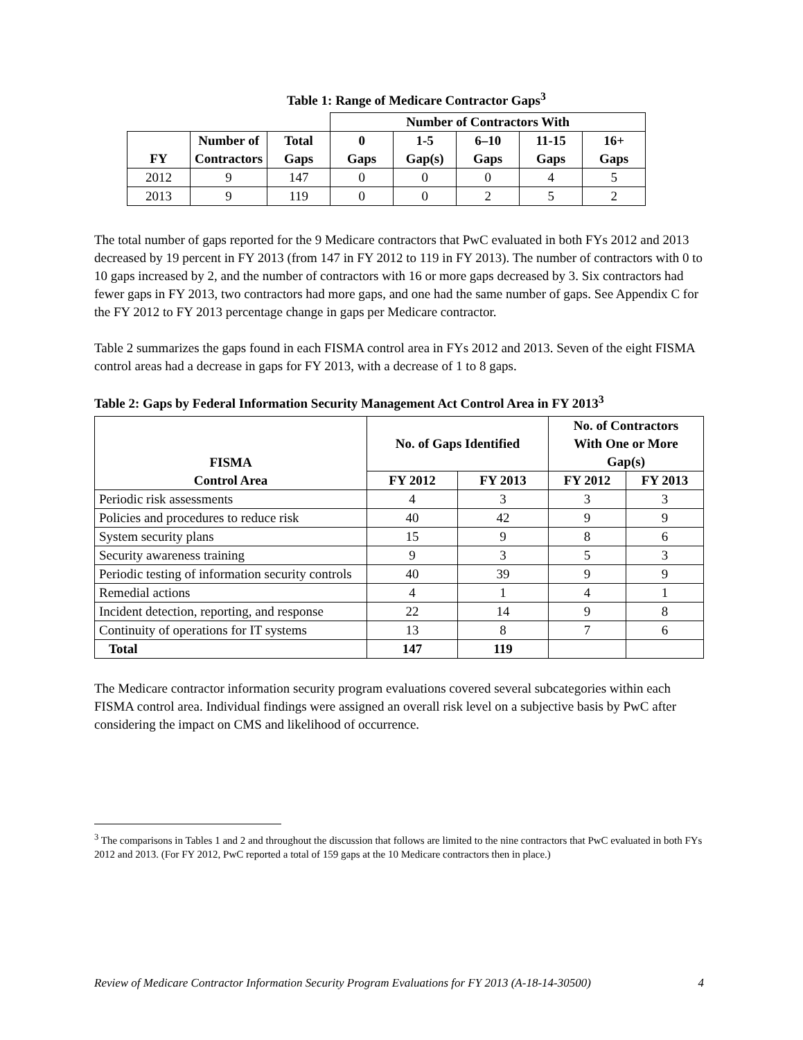Table 1: Range of Medicare Contractor Gaps<sup>3</sup>
| | | | Number of Contractors With | | | | |
| --- | --- | --- | --- | --- | --- | --- | --- |
| FY | Number of Contractors | Total Gaps | 0 Gaps | 1-5 Gap(s) | 6–10 Gaps | 11-15 Gaps | 16+ Gaps |
| 2012 | 9 | 147 | 0 | 0 | 0 | 4 | 5 |
| 2013 | 9 | 119 | 0 | 0 | 2 | 5 | 2 |
The total number of gaps reported for the 9 Medicare contractors that PwC evaluated in both FYs 2012 and 2013 decreased by 19 percent in FY 2013 (from 147 in FY 2012 to 119 in FY 2013). The number of contractors with 0 to 10 gaps increased by 2, and the number of contractors with 16 or more gaps decreased by 3. Six contractors had fewer gaps in FY 2013, two contractors had more gaps, and one had the same number of gaps. See Appendix C for the FY 2012 to FY 2013 percentage change in gaps per Medicare contractor.
Table 2 summarizes the gaps found in each FISMA control area in FYs 2012 and 2013. Seven of the eight FISMA control areas had a decrease in gaps for FY 2013, with a decrease of 1 to 8 gaps.
Table 2: Gaps by Federal Information Security Management Act Control Area in FY 2013<sup>3</sup>
| FISMA Control Area | No. of Gaps Identified | | No. of Contractors With One or More Gap(s) | |
| --- | --- | --- | --- | --- |
| | FY 2012 | FY 2013 | FY 2012 | FY 2013 |
| Periodic risk assessments | 4 | 3 | 3 | 3 |
| Policies and procedures to reduce risk | 40 | 42 | 9 | 9 |
| System security plans | 15 | 9 | 8 | 6 |
| Security awareness training | 9 | 3 | 5 | 3 |
| Periodic testing of information security controls | 40 | 39 | 9 | 9 |
| Remedial actions | 4 | 1 | 4 | 1 |
| Incident detection, reporting, and response | 22 | 14 | 9 | 8 |
| Continuity of operations for IT systems | 13 | 8 | 7 | 6 |
| Total | 147 | 119 | | |
The Medicare contractor information security program evaluations covered several subcategories within each FISMA control area. Individual findings were assigned an overall risk level on a subjective basis by PwC after considering the impact on CMS and likelihood of occurrence.
<sup>3</sup> The comparisons in Tables 1 and 2 and throughout the discussion that follows are limited to the nine contractors that PwC evaluated in both FYs 2012 and 2013. (For FY 2012, PwC reported a total of 159 gaps at the 10 Medicare contractors then in place.)
Review of Medicare Contractor Information Security Program Evaluations for FY 2013 (A-18-14-30500) 4